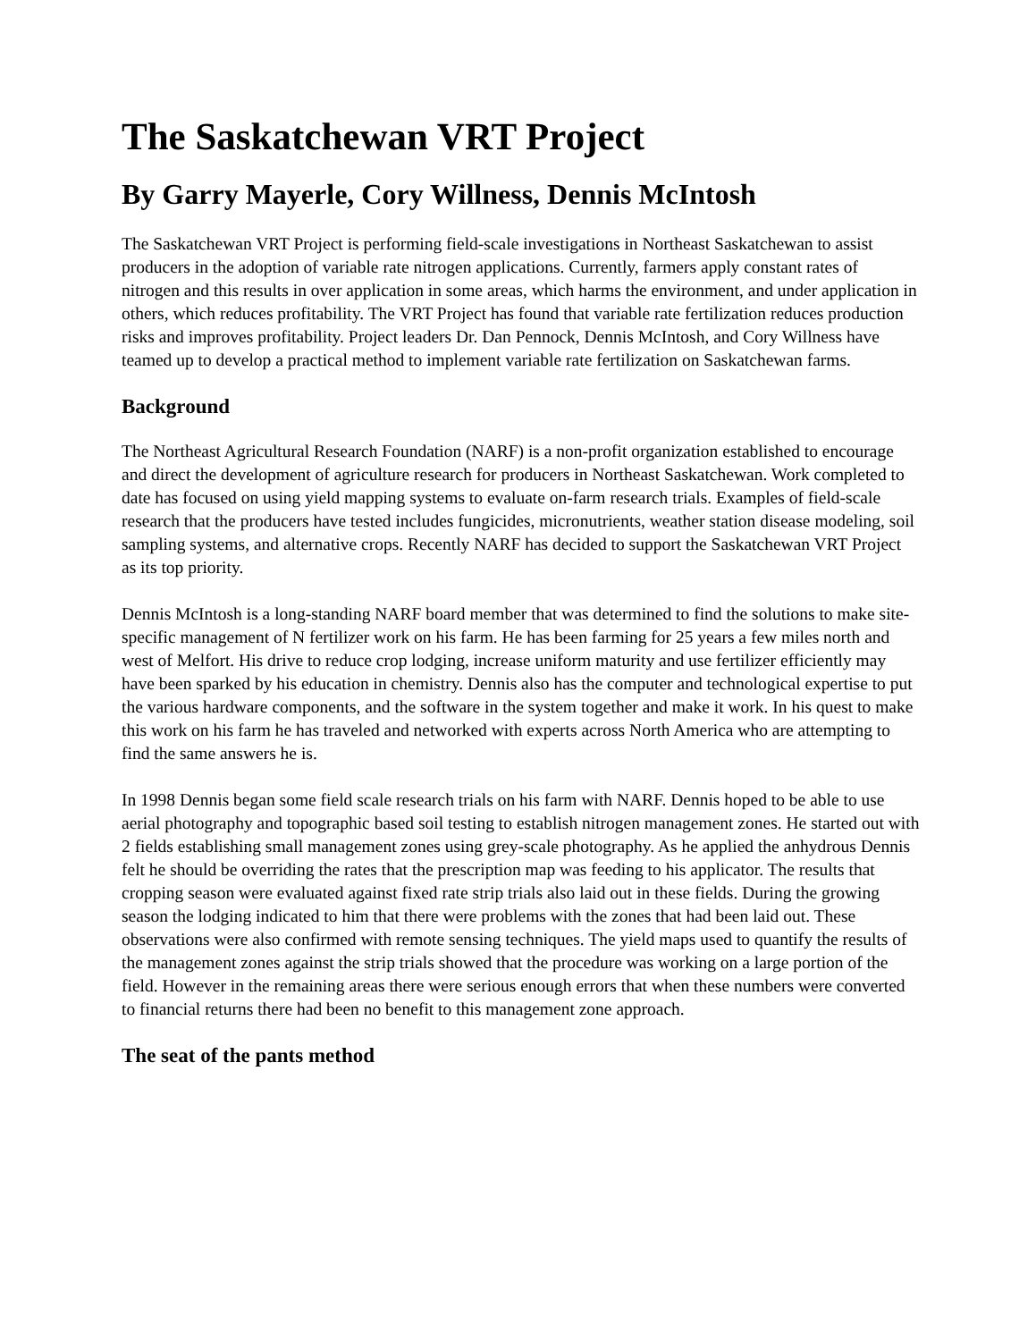The Saskatchewan VRT Project
By Garry Mayerle, Cory Willness, Dennis McIntosh
The Saskatchewan VRT Project is performing field-scale investigations in Northeast Saskatchewan to assist producers in the adoption of variable rate nitrogen applications. Currently, farmers apply constant rates of nitrogen and this results in over application in some areas, which harms the environment, and under application in others, which reduces profitability. The VRT Project has found that variable rate fertilization reduces production risks and improves profitability. Project leaders Dr. Dan Pennock, Dennis McIntosh, and Cory Willness have teamed up to develop a practical method to implement variable rate fertilization on Saskatchewan farms.
Background
The Northeast Agricultural Research Foundation (NARF) is a non-profit organization established to encourage and direct the development of agriculture research for producers in Northeast Saskatchewan. Work completed to date has focused on using yield mapping systems to evaluate on-farm research trials. Examples of field-scale research that the producers have tested includes fungicides, micronutrients, weather station disease modeling, soil sampling systems, and alternative crops. Recently NARF has decided to support the Saskatchewan VRT Project as its top priority.
Dennis McIntosh is a long-standing NARF board member that was determined to find the solutions to make site-specific management of N fertilizer work on his farm. He has been farming for 25 years a few miles north and west of Melfort. His drive to reduce crop lodging, increase uniform maturity and use fertilizer efficiently may have been sparked by his education in chemistry. Dennis also has the computer and technological expertise to put the various hardware components, and the software in the system together and make it work. In his quest to make this work on his farm he has traveled and networked with experts across North America who are attempting to find the same answers he is.
In 1998 Dennis began some field scale research trials on his farm with NARF. Dennis hoped to be able to use aerial photography and topographic based soil testing to establish nitrogen management zones. He started out with 2 fields establishing small management zones using grey-scale photography. As he applied the anhydrous Dennis felt he should be overriding the rates that the prescription map was feeding to his applicator. The results that cropping season were evaluated against fixed rate strip trials also laid out in these fields. During the growing season the lodging indicated to him that there were problems with the zones that had been laid out. These observations were also confirmed with remote sensing techniques. The yield maps used to quantify the results of the management zones against the strip trials showed that the procedure was working on a large portion of the field. However in the remaining areas there were serious enough errors that when these numbers were converted to financial returns there had been no benefit to this management zone approach.
The seat of the pants method